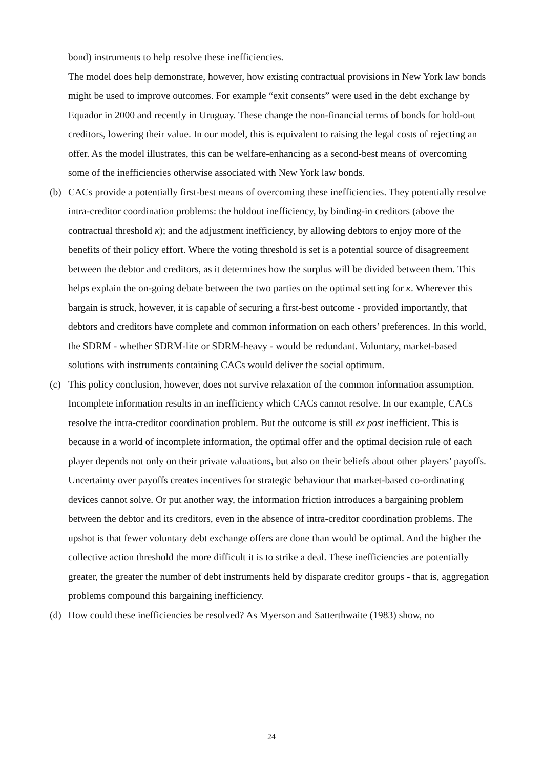bond) instruments to help resolve these inefficiencies.
The model does help demonstrate, however, how existing contractual provisions in New York law bonds might be used to improve outcomes. For example “exit consents” were used in the debt exchange by Equador in 2000 and recently in Uruguay. These change the non-financial terms of bonds for hold-out creditors, lowering their value. In our model, this is equivalent to raising the legal costs of rejecting an offer. As the model illustrates, this can be welfare-enhancing as a second-best means of overcoming some of the inefficiencies otherwise associated with New York law bonds.
(b) CACs provide a potentially first-best means of overcoming these inefficiencies. They potentially resolve intra-creditor coordination problems: the holdout inefficiency, by binding-in creditors (above the contractual threshold κ); and the adjustment inefficiency, by allowing debtors to enjoy more of the benefits of their policy effort. Where the voting threshold is set is a potential source of disagreement between the debtor and creditors, as it determines how the surplus will be divided between them. This helps explain the on-going debate between the two parties on the optimal setting for κ. Wherever this bargain is struck, however, it is capable of securing a first-best outcome - provided importantly, that debtors and creditors have complete and common information on each others’ preferences. In this world, the SDRM - whether SDRM-lite or SDRM-heavy - would be redundant. Voluntary, market-based solutions with instruments containing CACs would deliver the social optimum.
(c) This policy conclusion, however, does not survive relaxation of the common information assumption. Incomplete information results in an inefficiency which CACs cannot resolve. In our example, CACs resolve the intra-creditor coordination problem. But the outcome is still ex post inefficient. This is because in a world of incomplete information, the optimal offer and the optimal decision rule of each player depends not only on their private valuations, but also on their beliefs about other players’ payoffs. Uncertainty over payoffs creates incentives for strategic behaviour that market-based co-ordinating devices cannot solve. Or put another way, the information friction introduces a bargaining problem between the debtor and its creditors, even in the absence of intra-creditor coordination problems. The upshot is that fewer voluntary debt exchange offers are done than would be optimal. And the higher the collective action threshold the more difficult it is to strike a deal. These inefficiencies are potentially greater, the greater the number of debt instruments held by disparate creditor groups - that is, aggregation problems compound this bargaining inefficiency.
(d) How could these inefficiencies be resolved? As Myerson and Satterthwaite (1983) show, no
24